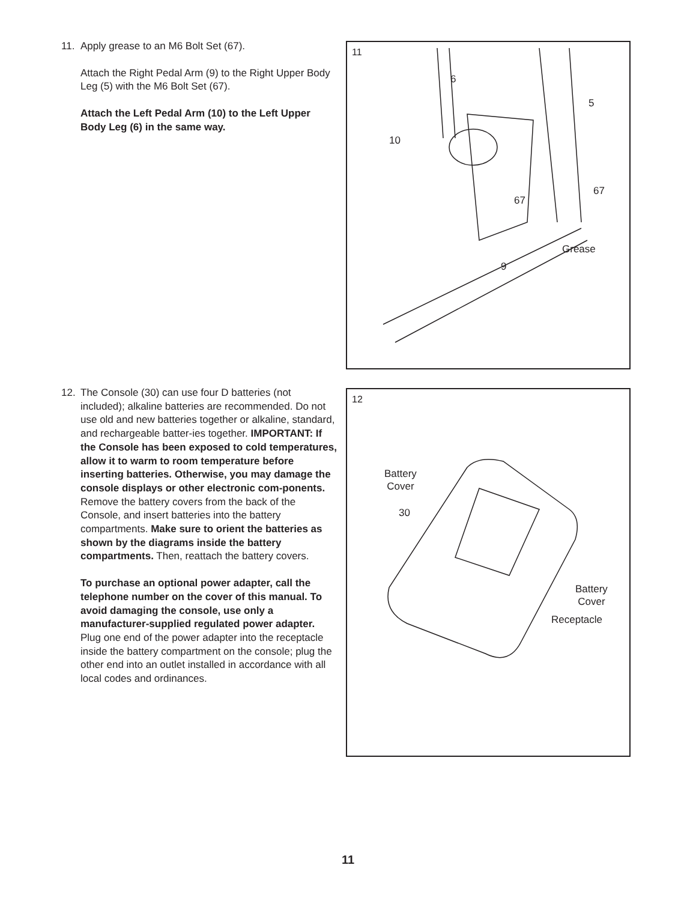11. Apply grease to an M6 Bolt Set (67).
Attach the Right Pedal Arm (9) to the Right Upper Body Leg (5) with the M6 Bolt Set (67).
Attach the Left Pedal Arm (10) to the Left Upper Body Leg (6) in the same way.
11
6
5
10
67
67
Grease
9
12. The Console (30) can use four D batteries (not included); alkaline batteries are recommended. Do not use old and new batteries together or alkaline, standard, and rechargeable batter-ies together. IMPORTANT: If the Console has been exposed to cold temperatures, allow it to warm to room temperature before inserting batteries. Otherwise, you may damage the console displays or other electronic com-ponents. Remove the battery covers from the back of the Console, and insert batteries into the battery compartments. Make sure to orient the batteries as shown by the diagrams inside the battery compartments. Then, reattach the battery covers.
To purchase an optional power adapter, call the telephone number on the cover of this manual. To avoid damaging the console, use only a manufacturer-supplied regulated power adapter. Plug one end of the power adapter into the receptacle inside the battery compartment on the console; plug the other end into an outlet installed in accordance with all local codes and ordinances.
12
Battery
Cover
30
Battery
Cover
Receptacle
11